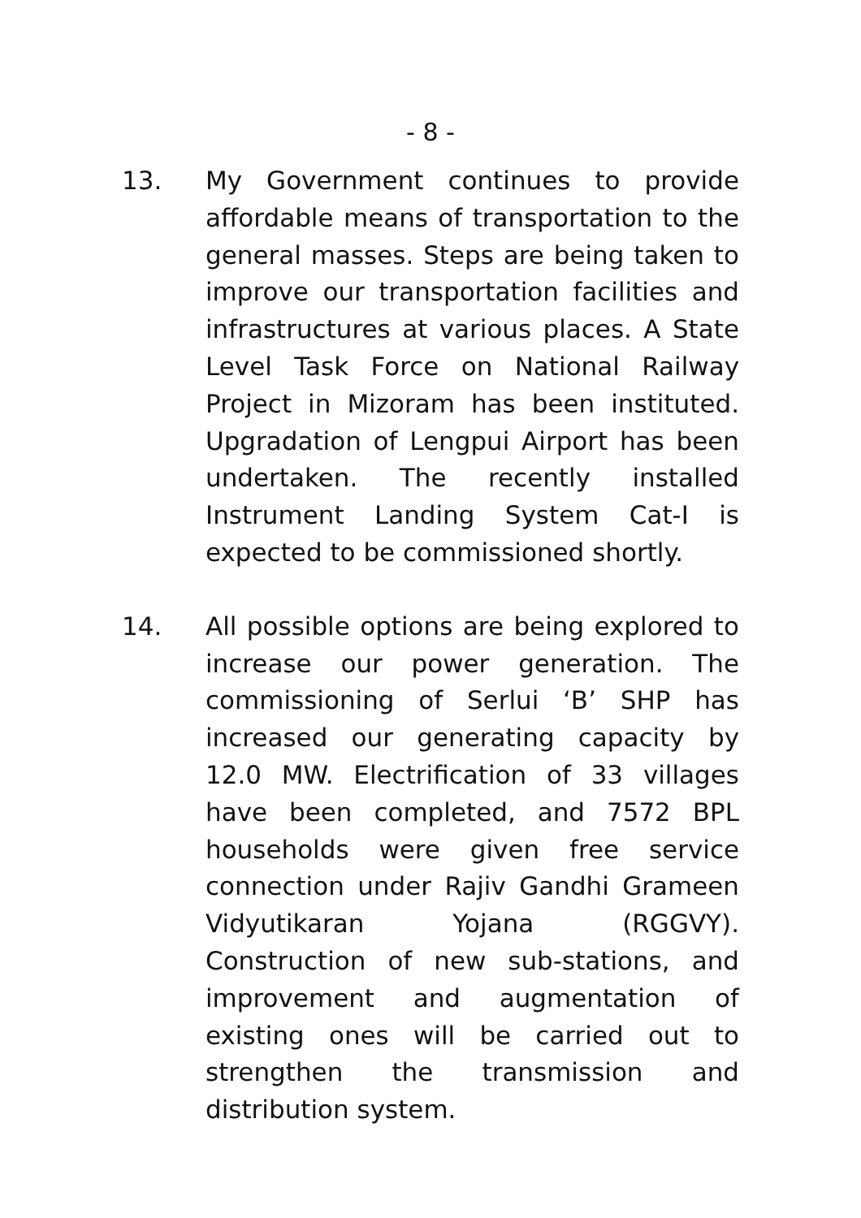- 8 -
13. My Government continues to provide affordable means of transportation to the general masses. Steps are being taken to improve our transportation facilities and infrastructures at various places. A State Level Task Force on National Railway Project in Mizoram has been instituted. Upgradation of Lengpui Airport has been undertaken. The recently installed Instrument Landing System Cat-I is expected to be commissioned shortly.
14. All possible options are being explored to increase our power generation. The commissioning of Serlui ‘B’ SHP has increased our generating capacity by 12.0 MW. Electrification of 33 villages have been completed, and 7572 BPL households were given free service connection under Rajiv Gandhi Grameen Vidyutikaran Yojana (RGGVY). Construction of new sub-stations, and improvement and augmentation of existing ones will be carried out to strengthen the transmission and distribution system.